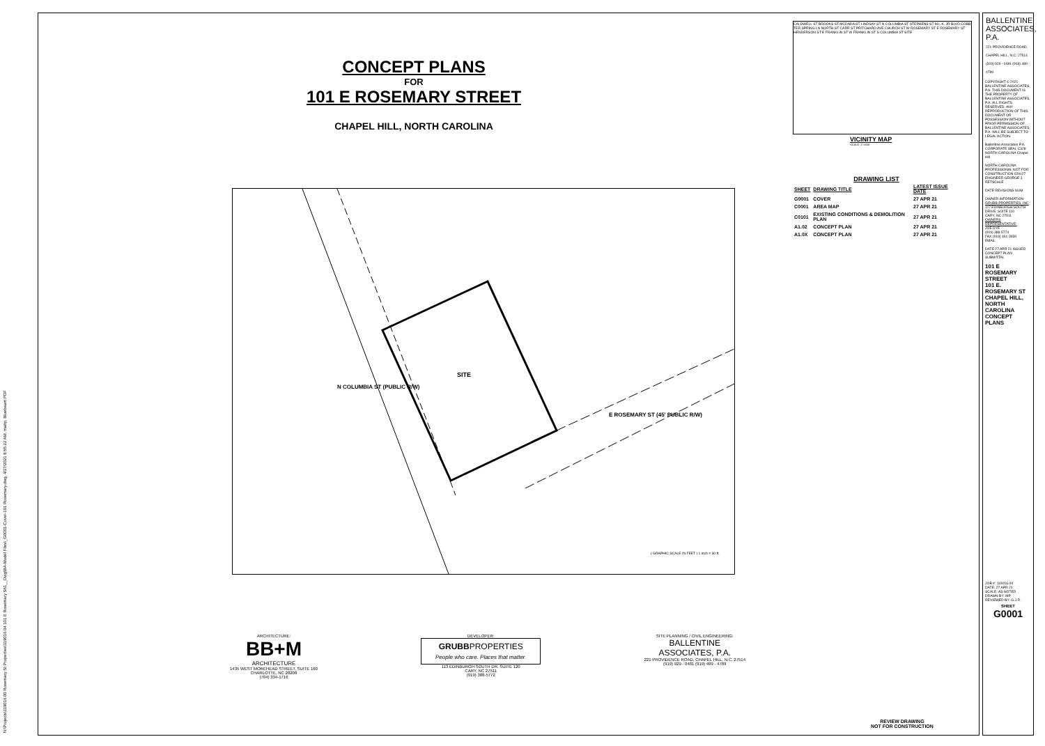N:\Projects\119016.00 Rosemary St Properties\119016.04 101 E Rosemary St\1__Dwg\BA-Model Files\_G0001-Cover-101 Rosemary.dwg, 4/27/2021 8:55:22 AM, mattp, Bluebeam PDF
CONCEPT PLANS
FOR
101 E ROSEMARY STREET
CHAPEL HILL, NORTH CAROLINA
SITE
N COLUMBIA ST (PUBLIC R/W)
E ROSEMARY ST (45' PUBLIC R/W)
( GRAPHIC SCALE IN FEET ) 1 inch = 30 ft.
CALDWELL ST BROOKS ST MCDADA ST LINDSAY ST N COLUMBIA ST STEPHENS ST M.L.K. JR BLVD COBB TER SPRING LN NORTH ST CARR ST PRITCHARD AVE CHURCH ST W ROSEMARY ST E ROSEMARY ST HENDERSON ST E FRANKLIN ST W FRANKLIN ST S COLUMBIA ST SITE
VICINITY MAP
SCALE: 1"=500'
DRAWING LIST
| SHEET | DRAWING TITLE | LATEST ISSUE DATE |
| --- | --- | --- |
| G0001 | COVER | 27 APR 21 |
| C0001 | AREA MAP | 27 APR 21 |
| C0101 | EXISTING CONDITIONS & DEMOLITION PLAN | 27 APR 21 |
| A1.02 | CONCEPT PLAN | 27 APR 21 |
| A1.0X | CONCEPT PLAN | 27 APR 21 |
ARCHITECTURE:
BB+M
ARCHITECTURE
1435 WEST MOREHEAD STREET, SUITE 160
CHARLOTTE, NC 28208
(704) 334-1716
DEVELOPER:
GRUBBPROPERTIES
People who care. Places that matter.
113 EDINBURGH SOUTH DR. SUITE 120
CARY, NC 27511
(919) 388-5772
SITE PLANNING / CIVIL ENGINEERING:
BALLENTINE
ASSOCIATES, P.A.
221 PROVIDENCE ROAD, CHAPEL HILL, N.C. 27514
(919) 929 - 0481 (919) 489 - 4789
REVIEW DRAWING
NOT FOR CONSTRUCTION
BALLENTINE ASSOCIATES, P.A.
221 PROVIDENCE ROAD, CHAPEL HILL, N.C. 27514 (919) 929 - 0481 (919) 489 - 4789
COPYRIGHT © 2021 BALLENTINE ASSOCIATES, P.A. THIS DOCUMENT IS THE PROPERTY OF BALLENTINE ASSOCIATES, P.A. ALL RIGHTS RESERVED. ANY REPRODUCTION OF THIS DOCUMENT OR POSSESSION WITHOUT PRIOR PERMISSION OF BALLENTINE ASSOCIATES, P.A. WILL BE SUBJECT TO LEGAL ACTION.
Ballentine Associates P.A. CORPORATE SEAL C328 NORTH CAROLINA Chapel Hill
NORTH CAROLINA PROFESSIONAL NOT FOR CONSTRUCTION 029127 ENGINEER GEORGE J. RETSCHLE
DATE REVISIONS NUM
OWNER INFORMATION
GRUBB PROPERTIES, INC
117 EDINBURGH SOUTH DRIVE, SUITE 110
CARY, NC 27511
OWNERS REPRESENTATIVE:
JOE DYE
(919) 388-5774
FAX (919) 461-3939
EMAIL
DATE 27 APR 21 ISSUED CONCEPT PLAN SUBMITTAL
101 E ROSEMARY STREET
101 E. ROSEMARY ST
CHAPEL HILL, NORTH CAROLINA
CONCEPT PLANS
JOB #: 119016.04
DATE: 27 APR 21
SCALE: AS NOTED
DRAWN BY: MP
REVIEWED BY: G.J.R.
SHEET
G0001